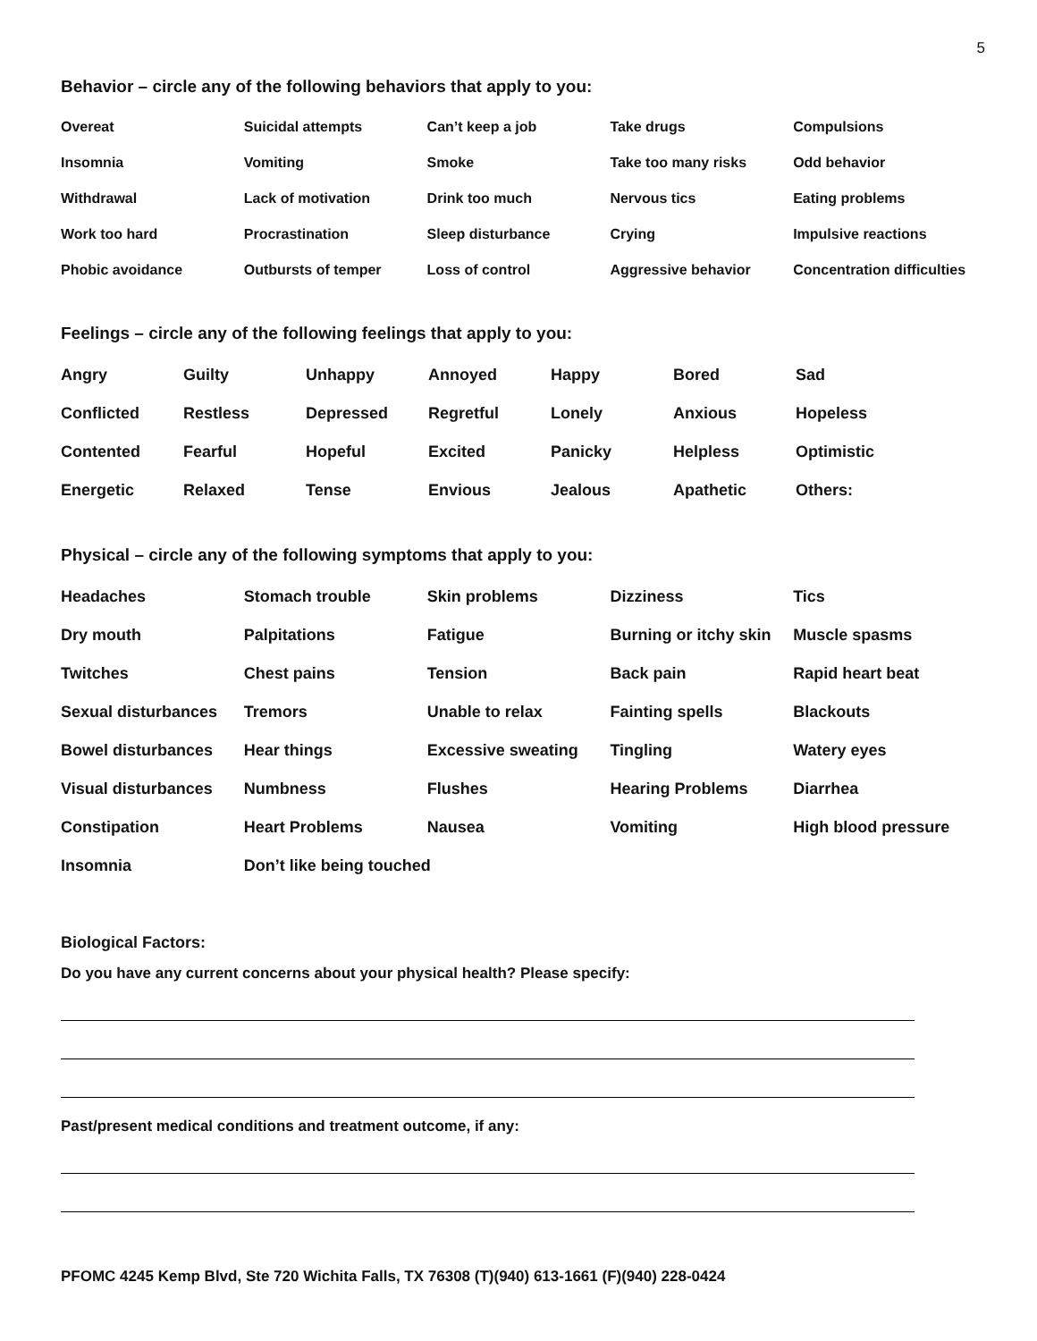5
Behavior – circle any of the following behaviors that apply to you:
| Overeat | Suicidal attempts | Can’t keep a job | Take drugs | Compulsions |
| Insomnia | Vomiting | Smoke | Take too many risks | Odd behavior |
| Withdrawal | Lack of motivation | Drink too much | Nervous tics | Eating problems |
| Work too hard | Procrastination | Sleep disturbance | Crying | Impulsive reactions |
| Phobic avoidance | Outbursts of temper | Loss of control | Aggressive behavior | Concentration difficulties |
Feelings – circle any of the following feelings that apply to you:
| Angry | Guilty | Unhappy | Annoyed | Happy | Bored | Sad |
| Conflicted | Restless | Depressed | Regretful | Lonely | Anxious | Hopeless |
| Contented | Fearful | Hopeful | Excited | Panicky | Helpless | Optimistic |
| Energetic | Relaxed | Tense | Envious | Jealous | Apathetic | Others: |
Physical – circle any of the following symptoms that apply to you:
| Headaches | Stomach trouble | Skin problems | Dizziness | Tics |
| Dry mouth | Palpitations | Fatigue | Burning or itchy skin | Muscle spasms |
| Twitches | Chest pains | Tension | Back pain | Rapid heart beat |
| Sexual disturbances | Tremors | Unable to relax | Fainting spells | Blackouts |
| Bowel disturbances | Hear things | Excessive sweating | Tingling | Watery eyes |
| Visual disturbances | Numbness | Flushes | Hearing Problems | Diarrhea |
| Constipation | Heart Problems | Nausea | Vomiting | High blood pressure |
| Insomnia | Don’t like being touched | | | |
Biological Factors:
Do you have any current concerns about your physical health? Please specify:
Past/present medical conditions and treatment outcome, if any:
PFOMC 4245 Kemp Blvd, Ste 720 Wichita Falls, TX 76308 (T)(940) 613-1661 (F)(940) 228-0424